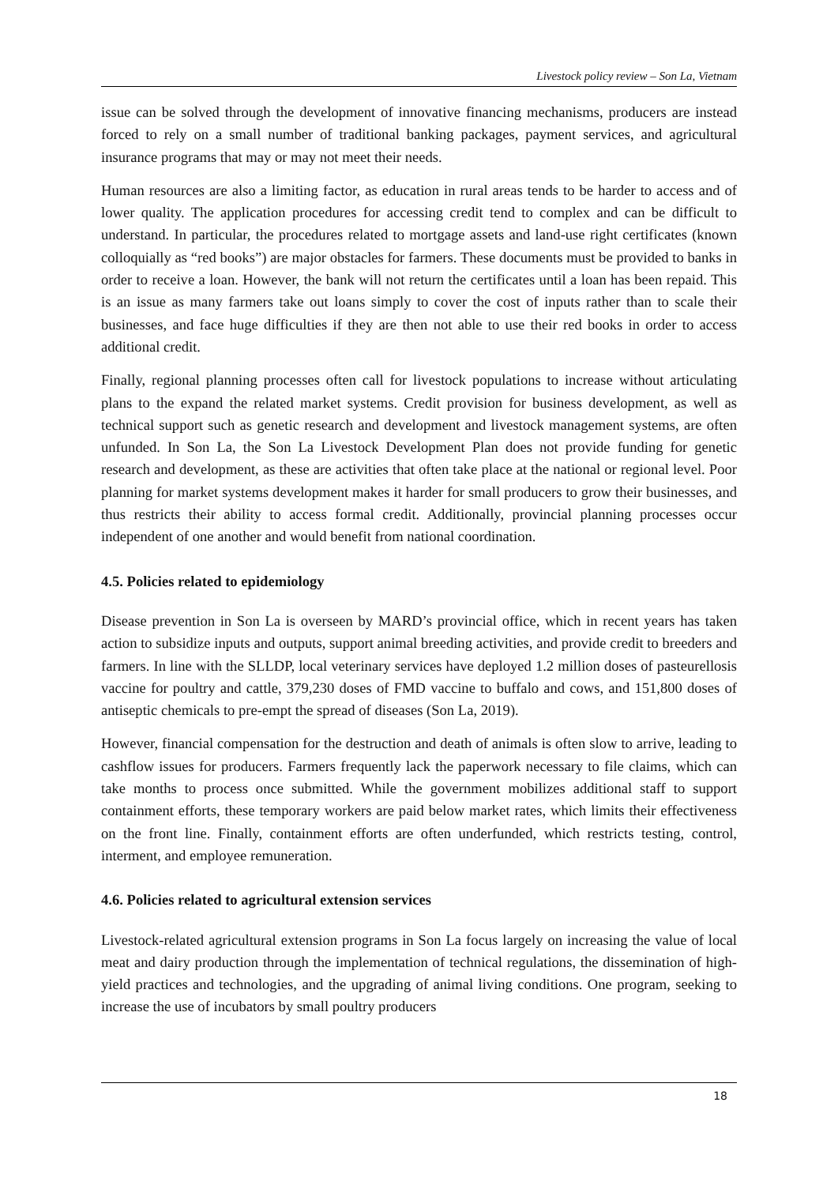Livestock policy review – Son La, Vietnam
issue can be solved through the development of innovative financing mechanisms, producers are instead forced to rely on a small number of traditional banking packages, payment services, and agricultural insurance programs that may or may not meet their needs.
Human resources are also a limiting factor, as education in rural areas tends to be harder to access and of lower quality. The application procedures for accessing credit tend to complex and can be difficult to understand. In particular, the procedures related to mortgage assets and land-use right certificates (known colloquially as “red books”) are major obstacles for farmers. These documents must be provided to banks in order to receive a loan. However, the bank will not return the certificates until a loan has been repaid. This is an issue as many farmers take out loans simply to cover the cost of inputs rather than to scale their businesses, and face huge difficulties if they are then not able to use their red books in order to access additional credit.
Finally, regional planning processes often call for livestock populations to increase without articulating plans to the expand the related market systems. Credit provision for business development, as well as technical support such as genetic research and development and livestock management systems, are often unfunded. In Son La, the Son La Livestock Development Plan does not provide funding for genetic research and development, as these are activities that often take place at the national or regional level. Poor planning for market systems development makes it harder for small producers to grow their businesses, and thus restricts their ability to access formal credit. Additionally, provincial planning processes occur independent of one another and would benefit from national coordination.
4.5. Policies related to epidemiology
Disease prevention in Son La is overseen by MARD’s provincial office, which in recent years has taken action to subsidize inputs and outputs, support animal breeding activities, and provide credit to breeders and farmers. In line with the SLLDP, local veterinary services have deployed 1.2 million doses of pasteurellosis vaccine for poultry and cattle, 379,230 doses of FMD vaccine to buffalo and cows, and 151,800 doses of antiseptic chemicals to pre-empt the spread of diseases (Son La, 2019).
However, financial compensation for the destruction and death of animals is often slow to arrive, leading to cashflow issues for producers. Farmers frequently lack the paperwork necessary to file claims, which can take months to process once submitted. While the government mobilizes additional staff to support containment efforts, these temporary workers are paid below market rates, which limits their effectiveness on the front line. Finally, containment efforts are often underfunded, which restricts testing, control, interment, and employee remuneration.
4.6. Policies related to agricultural extension services
Livestock-related agricultural extension programs in Son La focus largely on increasing the value of local meat and dairy production through the implementation of technical regulations, the dissemination of high-yield practices and technologies, and the upgrading of animal living conditions. One program, seeking to increase the use of incubators by small poultry producers
18